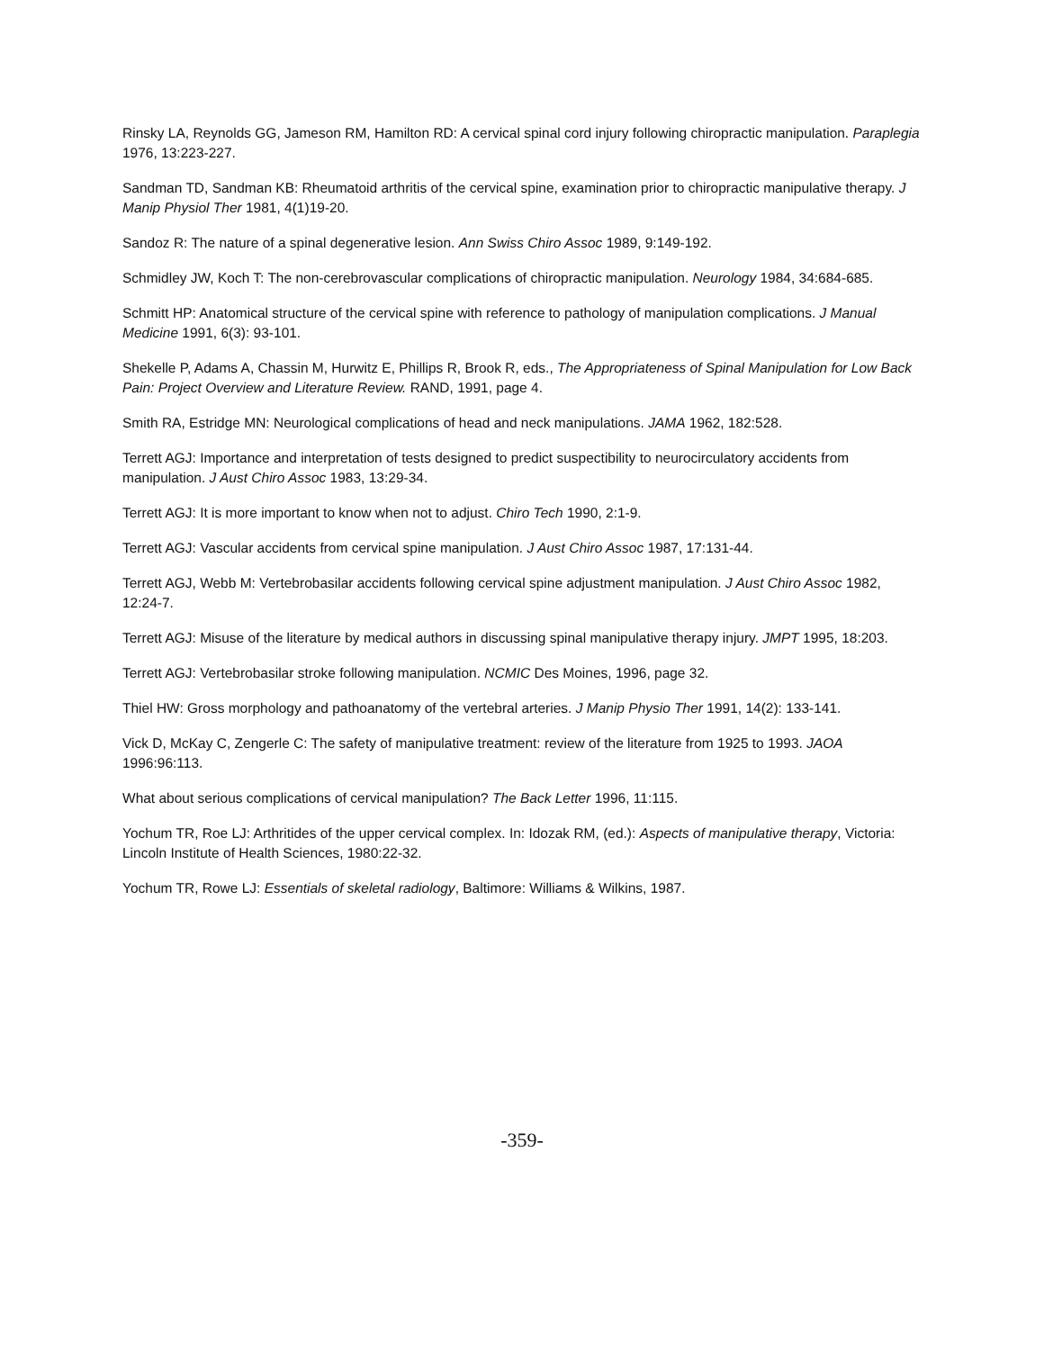Rinsky LA, Reynolds GG, Jameson RM, Hamilton RD: A cervical spinal cord injury following chiropractic manipulation. Paraplegia 1976, 13:223-227.
Sandman TD, Sandman KB: Rheumatoid arthritis of the cervical spine, examination prior to chiropractic manipulative therapy. J Manip Physiol Ther 1981, 4(1)19-20.
Sandoz R: The nature of a spinal degenerative lesion. Ann Swiss Chiro Assoc 1989, 9:149-192.
Schmidley JW, Koch T: The non-cerebrovascular complications of chiropractic manipulation. Neurology 1984, 34:684-685.
Schmitt HP: Anatomical structure of the cervical spine with reference to pathology of manipulation complications. J Manual Medicine 1991, 6(3): 93-101.
Shekelle P, Adams A, Chassin M, Hurwitz E, Phillips R, Brook R, eds., The Appropriateness of Spinal Manipulation for Low Back Pain: Project Overview and Literature Review. RAND, 1991, page 4.
Smith RA, Estridge MN: Neurological complications of head and neck manipulations. JAMA 1962, 182:528.
Terrett AGJ: Importance and interpretation of tests designed to predict suspectibility to neurocirculatory accidents from manipulation. J Aust Chiro Assoc 1983, 13:29-34.
Terrett AGJ: It is more important to know when not to adjust. Chiro Tech 1990, 2:1-9.
Terrett AGJ: Vascular accidents from cervical spine manipulation. J Aust Chiro Assoc 1987, 17:131-44.
Terrett AGJ, Webb M: Vertebrobasilar accidents following cervical spine adjustment manipulation. J Aust Chiro Assoc 1982, 12:24-7.
Terrett AGJ: Misuse of the literature by medical authors in discussing spinal manipulative therapy injury. JMPT 1995, 18:203.
Terrett AGJ: Vertebrobasilar stroke following manipulation. NCMIC Des Moines, 1996, page 32.
Thiel HW: Gross morphology and pathoanatomy of the vertebral arteries. J Manip Physio Ther 1991, 14(2): 133-141.
Vick D, McKay C, Zengerle C: The safety of manipulative treatment: review of the literature from 1925 to 1993. JAOA 1996:96:113.
What about serious complications of cervical manipulation? The Back Letter 1996, 11:115.
Yochum TR, Roe LJ: Arthritides of the upper cervical complex. In: Idozak RM, (ed.): Aspects of manipulative therapy, Victoria: Lincoln Institute of Health Sciences, 1980:22-32.
Yochum TR, Rowe LJ: Essentials of skeletal radiology, Baltimore: Williams & Wilkins, 1987.
-359-